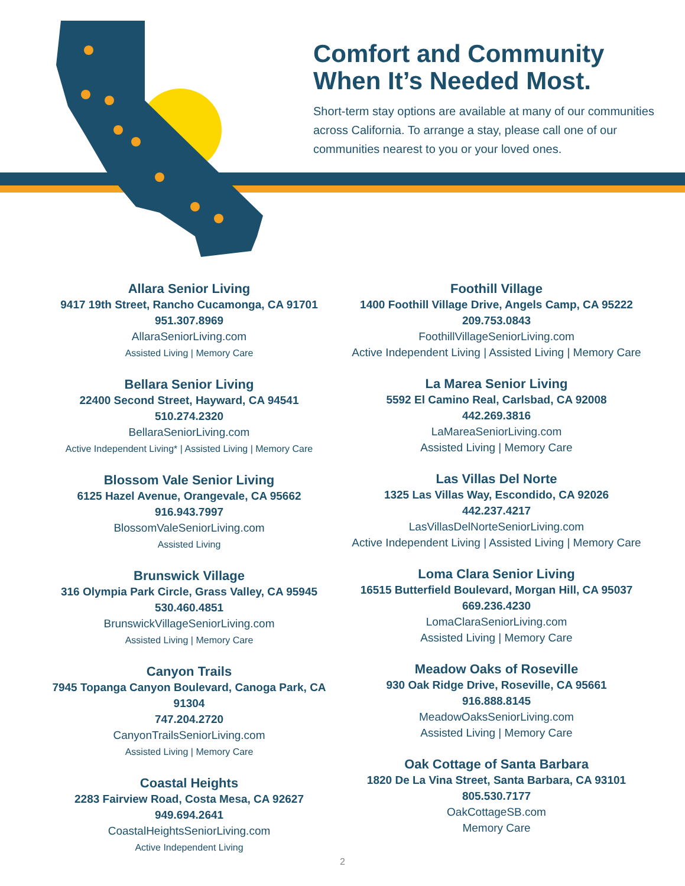Comfort and Community When It’s Needed Most.
Short-term stay options are available at many of our communities across California. To arrange a stay, please call one of our communities nearest to you or your loved ones.
Allara Senior Living
9417 19th Street, Rancho Cucamonga, CA 91701
951.307.8969
AllaraSeniorLiving.com
Assisted Living | Memory Care
Bellara Senior Living
22400 Second Street, Hayward, CA 94541
510.274.2320
BellaraSeniorLiving.com
Active Independent Living* | Assisted Living | Memory Care
Blossom Vale Senior Living
6125 Hazel Avenue, Orangevale, CA 95662
916.943.7997
BlossomValeSeniorLiving.com
Assisted Living
Brunswick Village
316 Olympia Park Circle, Grass Valley, CA 95945
530.460.4851
BrunswickVillageSeniorLiving.com
Assisted Living | Memory Care
Canyon Trails
7945 Topanga Canyon Boulevard, Canoga Park, CA 91304
747.204.2720
CanyonTrailsSeniorLiving.com
Assisted Living | Memory Care
Coastal Heights
2283 Fairview Road, Costa Mesa, CA 92627
949.694.2641
CoastalHeightsSeniorLiving.com
Active Independent Living
Foothill Village
1400 Foothill Village Drive, Angels Camp, CA 95222
209.753.0843
FoothillVillageSeniorLiving.com
Active Independent Living | Assisted Living | Memory Care
La Marea Senior Living
5592 El Camino Real, Carlsbad, CA 92008
442.269.3816
LaMareaSeniorLiving.com
Assisted Living | Memory Care
Las Villas Del Norte
1325 Las Villas Way, Escondido, CA 92026
442.237.4217
LasVillasDelNorteSeniorLiving.com
Active Independent Living | Assisted Living | Memory Care
Loma Clara Senior Living
16515 Butterfield Boulevard, Morgan Hill, CA 95037
669.236.4230
LomaClaraSeniorLiving.com
Assisted Living | Memory Care
Meadow Oaks of Roseville
930 Oak Ridge Drive, Roseville, CA 95661
916.888.8145
MeadowOaksSeniorLiving.com
Assisted Living | Memory Care
Oak Cottage of Santa Barbara
1820 De La Vina Street, Santa Barbara, CA 93101
805.530.7177
OakCottageSB.com
Memory Care
2